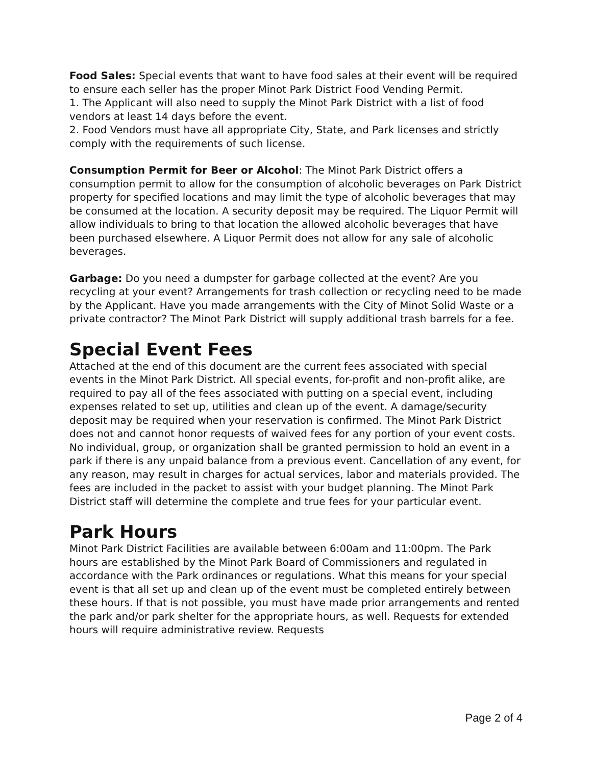Food Sales: Special events that want to have food sales at their event will be required to ensure each seller has the proper Minot Park District Food Vending Permit.
1. The Applicant will also need to supply the Minot Park District with a list of food vendors at least 14 days before the event.
2. Food Vendors must have all appropriate City, State, and Park licenses and strictly comply with the requirements of such license.
Consumption Permit for Beer or Alcohol: The Minot Park District offers a consumption permit to allow for the consumption of alcoholic beverages on Park District property for specified locations and may limit the type of alcoholic beverages that may be consumed at the location. A security deposit may be required. The Liquor Permit will allow individuals to bring to that location the allowed alcoholic beverages that have been purchased elsewhere. A Liquor Permit does not allow for any sale of alcoholic beverages.
Garbage: Do you need a dumpster for garbage collected at the event? Are you recycling at your event? Arrangements for trash collection or recycling need to be made by the Applicant. Have you made arrangements with the City of Minot Solid Waste or a private contractor? The Minot Park District will supply additional trash barrels for a fee.
Special Event Fees
Attached at the end of this document are the current fees associated with special events in the Minot Park District. All special events, for-profit and non-profit alike, are required to pay all of the fees associated with putting on a special event, including expenses related to set up, utilities and clean up of the event. A damage/security deposit may be required when your reservation is confirmed. The Minot Park District does not and cannot honor requests of waived fees for any portion of your event costs. No individual, group, or organization shall be granted permission to hold an event in a park if there is any unpaid balance from a previous event. Cancellation of any event, for any reason, may result in charges for actual services, labor and materials provided. The fees are included in the packet to assist with your budget planning. The Minot Park District staff will determine the complete and true fees for your particular event.
Park Hours
Minot Park District Facilities are available between 6:00am and 11:00pm. The Park hours are established by the Minot Park Board of Commissioners and regulated in accordance with the Park ordinances or regulations. What this means for your special event is that all set up and clean up of the event must be completed entirely between these hours. If that is not possible, you must have made prior arrangements and rented the park and/or park shelter for the appropriate hours, as well. Requests for extended hours will require administrative review. Requests
Page 2 of 4